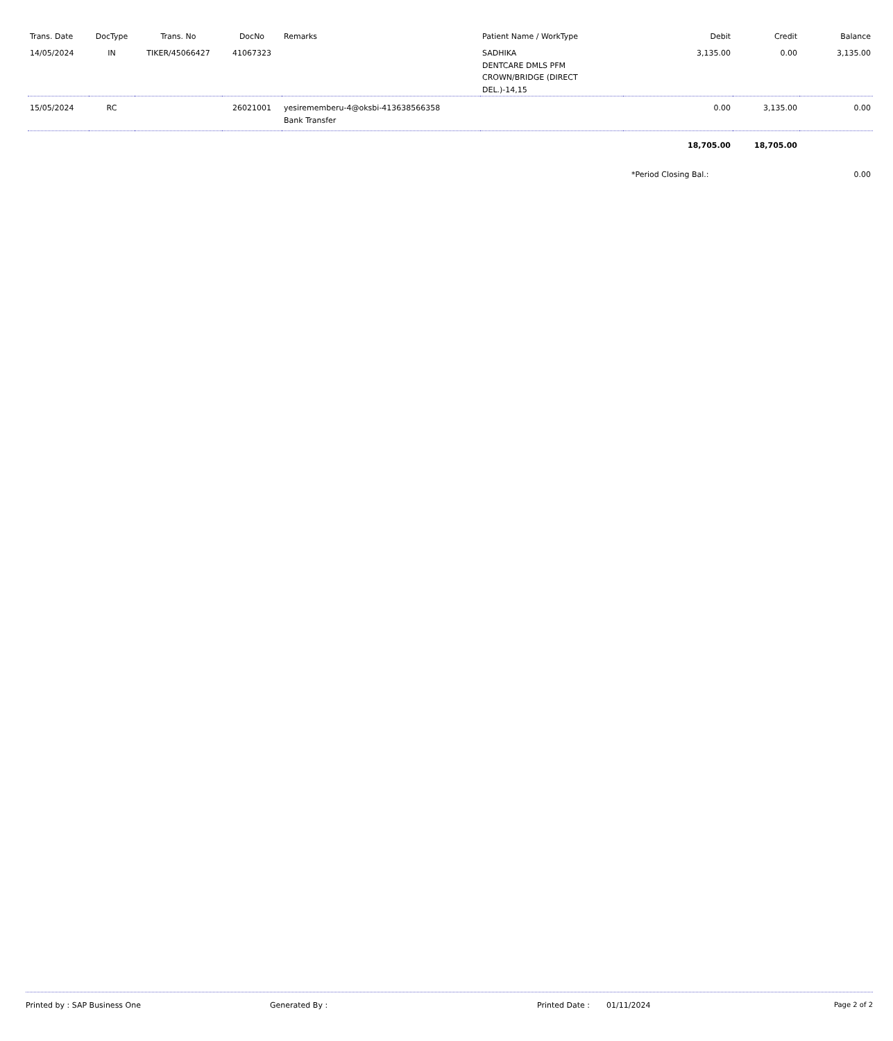| Trans. Date | DocType | Trans. No | DocNo | Remarks | Patient Name / WorkType | Debit | Credit | Balance |
| --- | --- | --- | --- | --- | --- | --- | --- | --- |
| 14/05/2024 | IN | TIKER/45066427 | 41067323 | | SADHIKA DENTCARE DMLS PFM CROWN/BRIDGE (DIRECT DEL.)-14,15 | 3,135.00 | 0.00 | 3,135.00 |
| 15/05/2024 | RC | | 26021001 | yesirememberu-4@oksbi-413638566358 Bank Transfer | | 0.00 | 3,135.00 | 0.00 |
| | | | | | | 18,705.00 | 18,705.00 | |
| | | | | | | *Period Closing Bal.: | | 0.00 |
Printed by : SAP Business One Generated By : Printed Date : 01/11/2024 Page 2 of 2